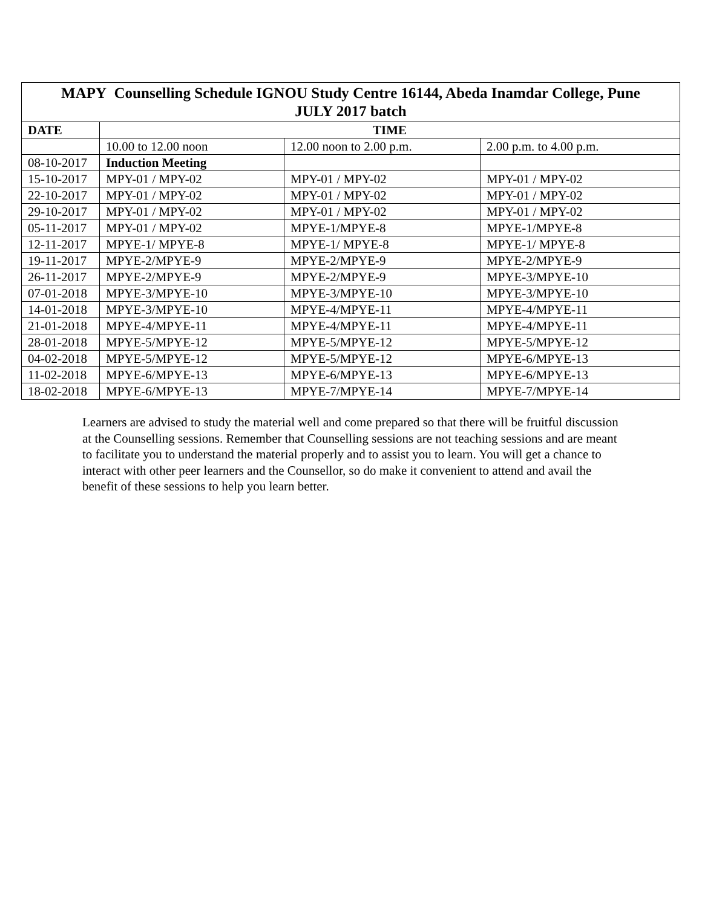| MAPY Counselling Schedule IGNOU Study Centre 16144, Abeda Inamdar College, Pune JULY 2017 batch | | | |
| --- | --- | --- | --- |
| DATE | TIME | | |
| | 10.00 to 12.00 noon | 12.00 noon to 2.00 p.m. | 2.00 p.m. to 4.00 p.m. |
| 08-10-2017 | Induction Meeting | | |
| 15-10-2017 | MPY-01 / MPY-02 | MPY-01 / MPY-02 | MPY-01 / MPY-02 |
| 22-10-2017 | MPY-01 / MPY-02 | MPY-01 / MPY-02 | MPY-01 / MPY-02 |
| 29-10-2017 | MPY-01 / MPY-02 | MPY-01 / MPY-02 | MPY-01 / MPY-02 |
| 05-11-2017 | MPY-01 / MPY-02 | MPYE-1/MPYE-8 | MPYE-1/MPYE-8 |
| 12-11-2017 | MPYE-1/ MPYE-8 | MPYE-1/ MPYE-8 | MPYE-1/ MPYE-8 |
| 19-11-2017 | MPYE-2/MPYE-9 | MPYE-2/MPYE-9 | MPYE-2/MPYE-9 |
| 26-11-2017 | MPYE-2/MPYE-9 | MPYE-2/MPYE-9 | MPYE-3/MPYE-10 |
| 07-01-2018 | MPYE-3/MPYE-10 | MPYE-3/MPYE-10 | MPYE-3/MPYE-10 |
| 14-01-2018 | MPYE-3/MPYE-10 | MPYE-4/MPYE-11 | MPYE-4/MPYE-11 |
| 21-01-2018 | MPYE-4/MPYE-11 | MPYE-4/MPYE-11 | MPYE-4/MPYE-11 |
| 28-01-2018 | MPYE-5/MPYE-12 | MPYE-5/MPYE-12 | MPYE-5/MPYE-12 |
| 04-02-2018 | MPYE-5/MPYE-12 | MPYE-5/MPYE-12 | MPYE-6/MPYE-13 |
| 11-02-2018 | MPYE-6/MPYE-13 | MPYE-6/MPYE-13 | MPYE-6/MPYE-13 |
| 18-02-2018 | MPYE-6/MPYE-13 | MPYE-7/MPYE-14 | MPYE-7/MPYE-14 |
Learners are advised to study the material well and come prepared so that there will be fruitful discussion at the Counselling sessions. Remember that Counselling sessions are not teaching sessions and are meant to facilitate you to understand the material properly and to assist you to learn. You will get a chance to interact with other peer learners and the Counsellor, so do make it convenient to attend and avail the benefit of these sessions to help you learn better.